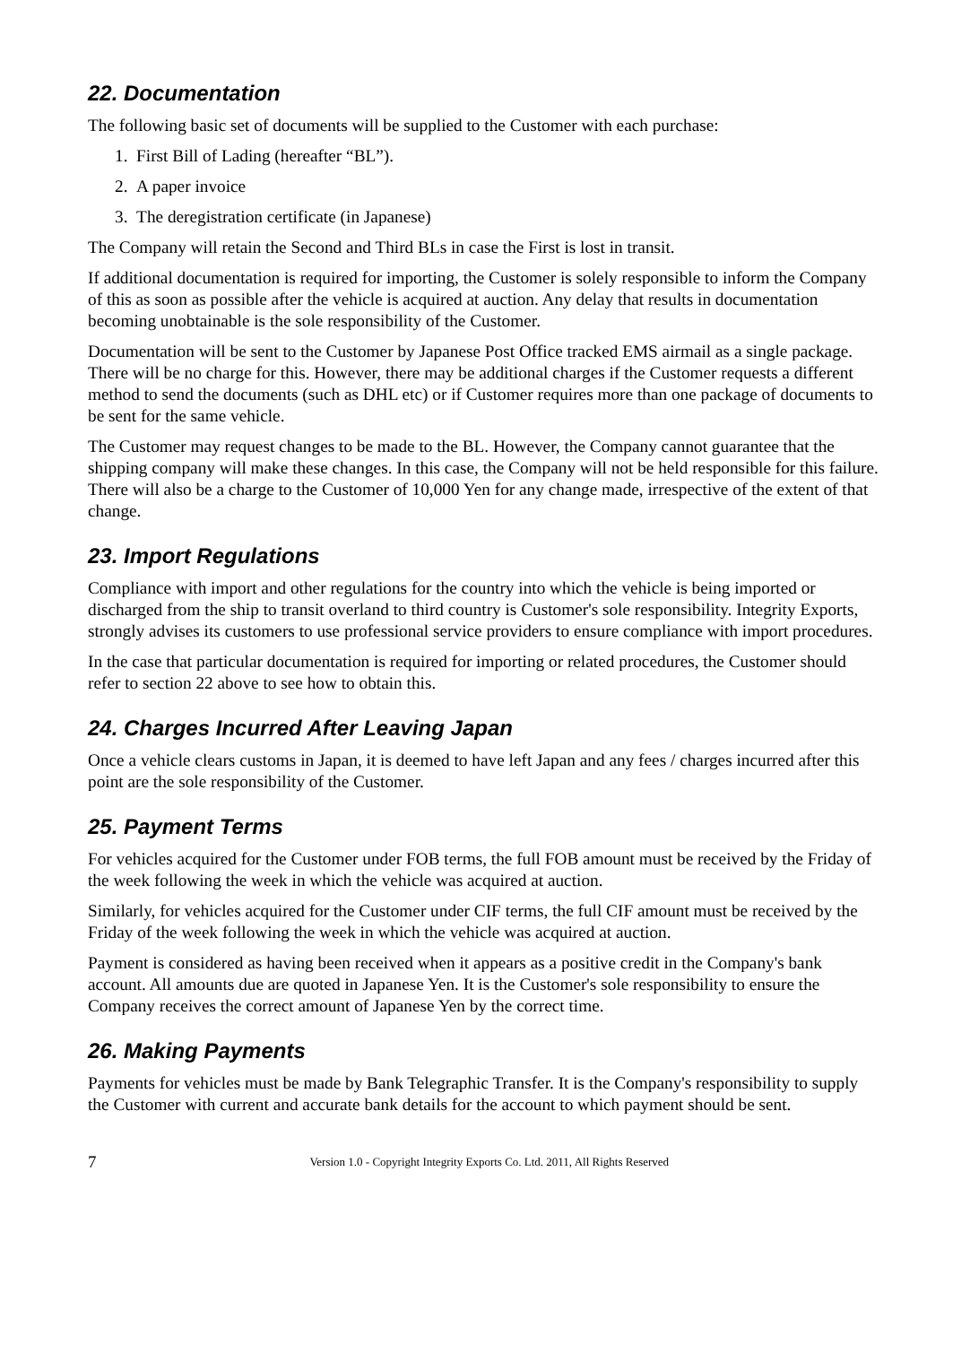22. Documentation
The following basic set of documents will be supplied to the Customer with each purchase:
1. First Bill of Lading (hereafter “BL”).
2. A paper invoice
3. The deregistration certificate (in Japanese)
The Company will retain the Second and Third BLs in case the First is lost in transit.
If additional documentation is required for importing, the Customer is solely responsible to inform the Company of this as soon as possible after the vehicle is acquired at auction. Any delay that results in documentation becoming unobtainable is the sole responsibility of the Customer.
Documentation will be sent to the Customer by Japanese Post Office tracked EMS airmail as a single package. There will be no charge for this. However, there may be additional charges if the Customer requests a different method to send the documents (such as DHL etc) or if Customer requires more than one package of documents to be sent for the same vehicle.
The Customer may request changes to be made to the BL. However, the Company cannot guarantee that the shipping company will make these changes. In this case, the Company will not be held responsible for this failure. There will also be a charge to the Customer of 10,000 Yen for any change made, irrespective of the extent of that change.
23. Import Regulations
Compliance with import and other regulations for the country into which the vehicle is being imported or discharged from the ship to transit overland to third country is Customer's sole responsibility. Integrity Exports, strongly advises its customers to use professional service providers to ensure compliance with import procedures.
In the case that particular documentation is required for importing or related procedures, the Customer should refer to section 22 above to see how to obtain this.
24. Charges Incurred After Leaving Japan
Once a vehicle clears customs in Japan, it is deemed to have left Japan and any fees / charges incurred after this point are the sole responsibility of the Customer.
25. Payment Terms
For vehicles acquired for the Customer under FOB terms, the full FOB amount must be received by the Friday of the week following the week in which the vehicle was acquired at auction.
Similarly, for vehicles acquired for the Customer under CIF terms, the full CIF amount must be received by the Friday of the week following the week in which the vehicle was acquired at auction.
Payment is considered as having been received when it appears as a positive credit in the Company's bank account. All amounts due are quoted in Japanese Yen. It is the Customer's sole responsibility to ensure the Company receives the correct amount of Japanese Yen by the correct time.
26. Making Payments
Payments for vehicles must be made by Bank Telegraphic Transfer. It is the Company's responsibility to supply the Customer with current and accurate bank details for the account to which payment should be sent.
7 Version 1.0 - Copyright Integrity Exports Co. Ltd. 2011, All Rights Reserved